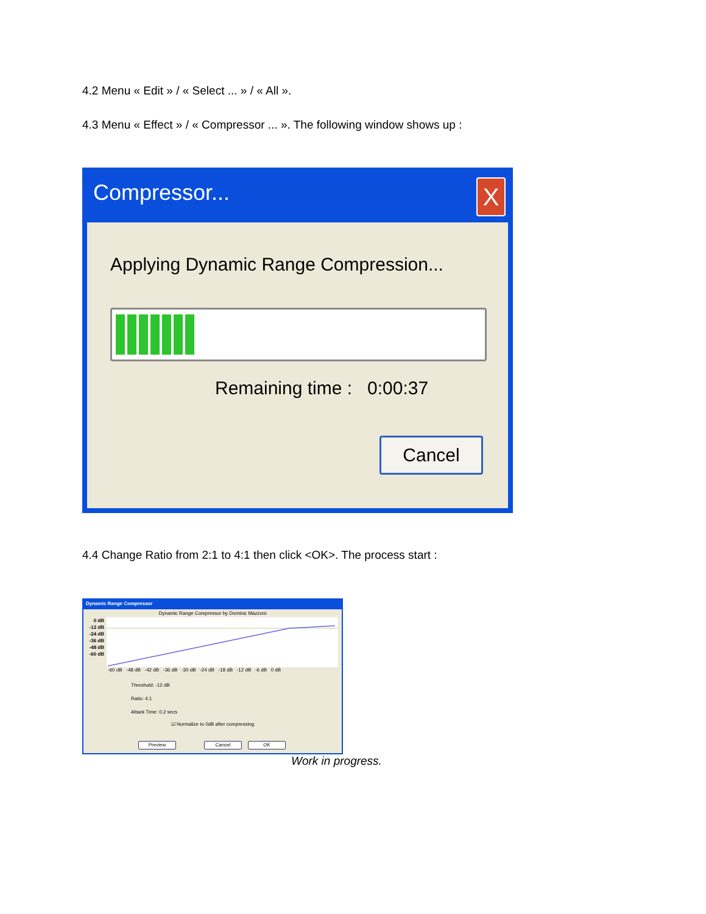4.2 Menu « Edit » / « Select ... » / « All ».
4.3 Menu « Effect » / « Compressor ... ». The following window shows up :
Compressor...
X
Applying Dynamic Range Compression...
Remaining time : 0:00:37
Cancel
4.4 Change Ratio from 2:1 to 4:1 then click <OK>. The process start :
Dynamic Range Compressor
Dynamic Range Compressor by Dominic Mazzoni
0 dB
-12 dB
-24 dB
-36 dB
-48 dB
-60 dB
-60 dB -48 dB -42 dB -36 dB -30 dB -24 dB -18 dB -12 dB -6 dB 0 dB
Threshold: -12 dB
Ratio: 4:1
Attack Time: 0,2 secs
☑ Normalize to 0dB after compressing
Preview Cancel OK
Work in progress.